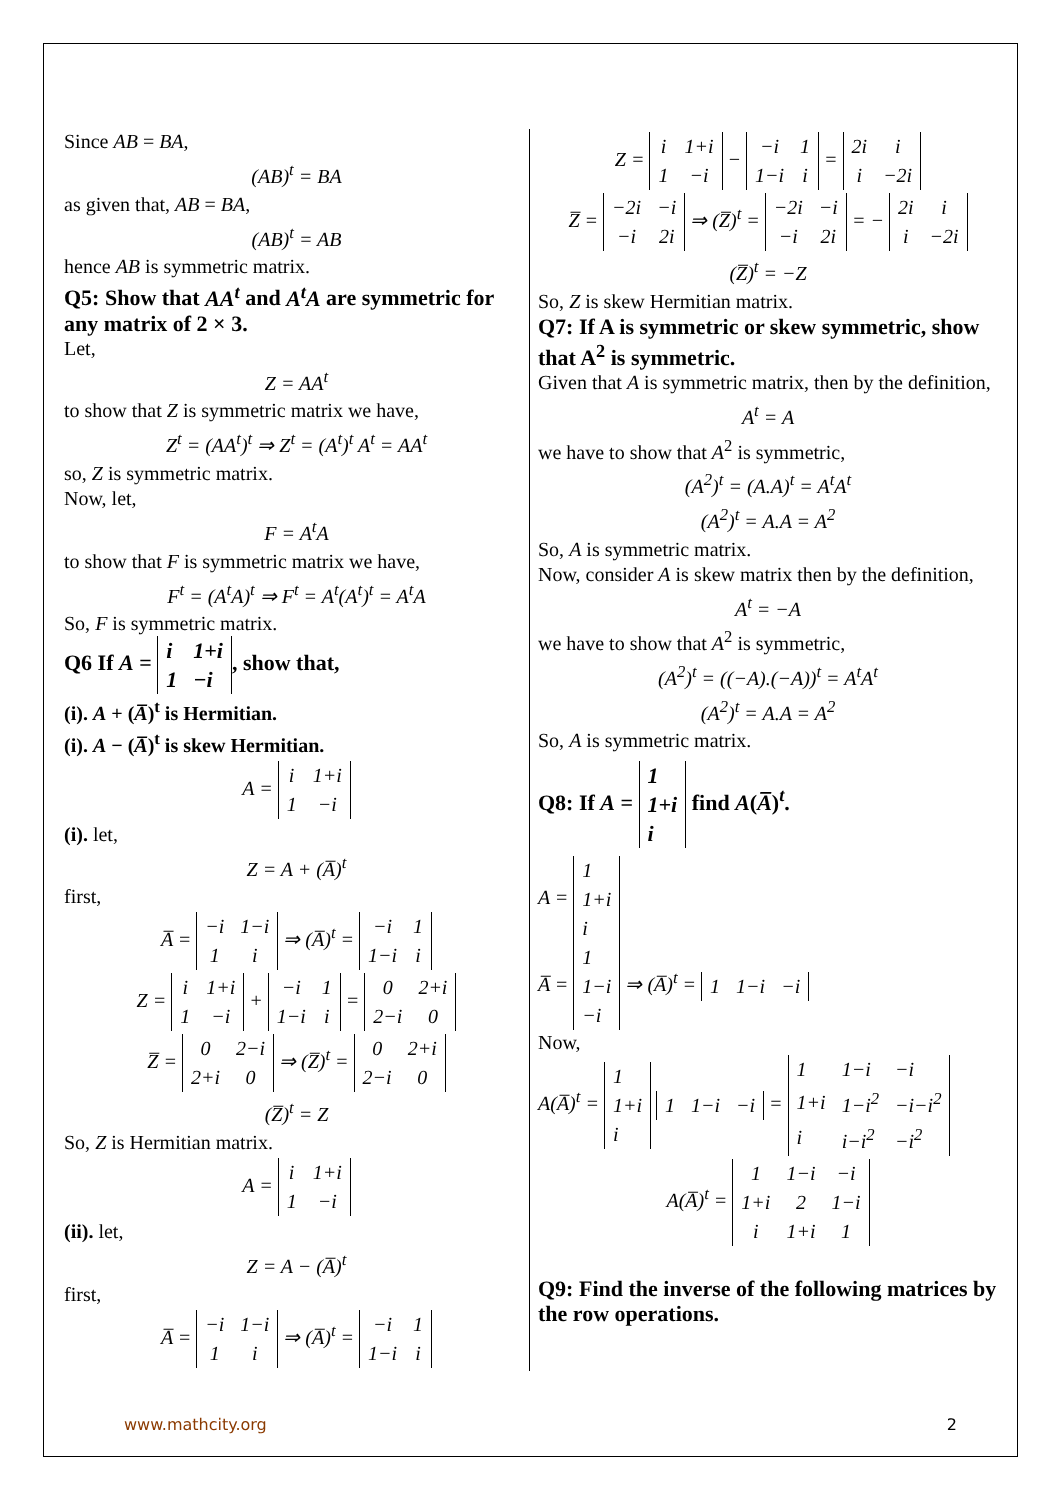Since AB = BA,
(AB)<sup>t</sup> = BA
as given that, AB = BA,
(AB)<sup>t</sup> = AB
hence AB is symmetric matrix.
Q5: Show that AA<sup>t</sup> and A<sup>t</sup>A are symmetric for any matrix of 2 × 3.
Let,
Z = AA<sup>t</sup>
to show that Z is symmetric matrix we have,
Z<sup>t</sup> = (AA<sup>t</sup>)<sup>t</sup> ⇒ Z<sup>t</sup> = (A<sup>t</sup>)<sup>t</sup> A<sup>t</sup> = AA<sup>t</sup>
so, Z is symmetric matrix.
Now, let,
F = A<sup>t</sup>A
to show that F is symmetric matrix we have,
F<sup>t</sup> = (A<sup>t</sup>A)<sup>t</sup> ⇒ F<sup>t</sup> = A<sup>t</sup>(A<sup>t</sup>)<sup>t</sup> = A<sup>t</sup>A
So, F is symmetric matrix.
Q6 If A =
| i | 1+i |
| 1 | −i |
, show that,
(i). A + (A̅)<sup>t</sup> is Hermitian.
(i). A − (A̅)<sup>t</sup> is skew Hermitian.
A =
| i | 1+i |
| 1 | −i |
(i). let,
Z = A + (A̅)<sup>t</sup>
first,
A̅ =
| −i | 1−i |
| 1 | i |
⇒ (A̅)<sup>t</sup> =
| −i | 1 |
| 1−i | i |
Z =
| i | 1+i |
| 1 | −i |
+
| −i | 1 |
| 1−i | i |
=
| 0 | 2+i |
| 2−i | 0 |
Z̅ =
| 0 | 2−i |
| 2+i | 0 |
⇒ (Z̅)<sup>t</sup> =
| 0 | 2+i |
| 2−i | 0 |
(Z̅)<sup>t</sup> = Z
So, Z is Hermitian matrix.
A =
| i | 1+i |
| 1 | −i |
(ii). let,
Z = A − (A̅)<sup>t</sup>
first,
A̅ =
| −i | 1−i |
| 1 | i |
⇒ (A̅)<sup>t</sup> =
| −i | 1 |
| 1−i | i |
Z =
| i | 1+i |
| 1 | −i |
−
| −i | 1 |
| 1−i | i |
=
| 2i | i |
| i | −2i |
Z̅ =
| −2i | −i |
| −i | 2i |
⇒ (Z̅)<sup>t</sup> =
| −2i | −i |
| −i | 2i |
= −
| 2i | i |
| i | −2i |
(Z̅)<sup>t</sup> = −Z
So, Z is skew Hermitian matrix.
Q7: If A is symmetric or skew symmetric, show that A<sup>2</sup> is symmetric.
Given that A is symmetric matrix, then by the definition,
A<sup>t</sup> = A
we have to show that A<sup>2</sup> is symmetric,
(A<sup>2</sup>)<sup>t</sup> = (A.A)<sup>t</sup> = A<sup>t</sup>A<sup>t</sup>
(A<sup>2</sup>)<sup>t</sup> = A.A = A<sup>2</sup>
So, A is symmetric matrix.
Now, consider A is skew matrix then by the definition,
A<sup>t</sup> = −A
we have to show that A<sup>2</sup> is symmetric,
(A<sup>2</sup>)<sup>t</sup> = ((−A).(−A))<sup>t</sup> = A<sup>t</sup>A<sup>t</sup>
(A<sup>2</sup>)<sup>t</sup> = A.A = A<sup>2</sup>
So, A is symmetric matrix.
Q8: If A =
| 1 |
| 1+i |
| i |
find A(A̅)<sup>t</sup>.
A =
| 1 |
| 1+i |
| i |
A̅ =
| 1 |
| 1−i |
| −i |
⇒ (A̅)<sup>t</sup> =
| 1 | 1−i | −i |
Now,
A(A̅)<sup>t</sup> =
| 1 |
| 1+i |
| i |
| 1 | 1−i | −i |
=
| 1 | 1−i | −i |
| 1+i | 1−i<sup>2</sup> | −i−i<sup>2</sup> |
| i | i−i<sup>2</sup> | −i<sup>2</sup> |
A(A̅)<sup>t</sup> =
| 1 | 1−i | −i |
| 1+i | 2 | 1−i |
| i | 1+i | 1 |
Q9: Find the inverse of the following matrices by the row operations.
www.mathcity.org 2